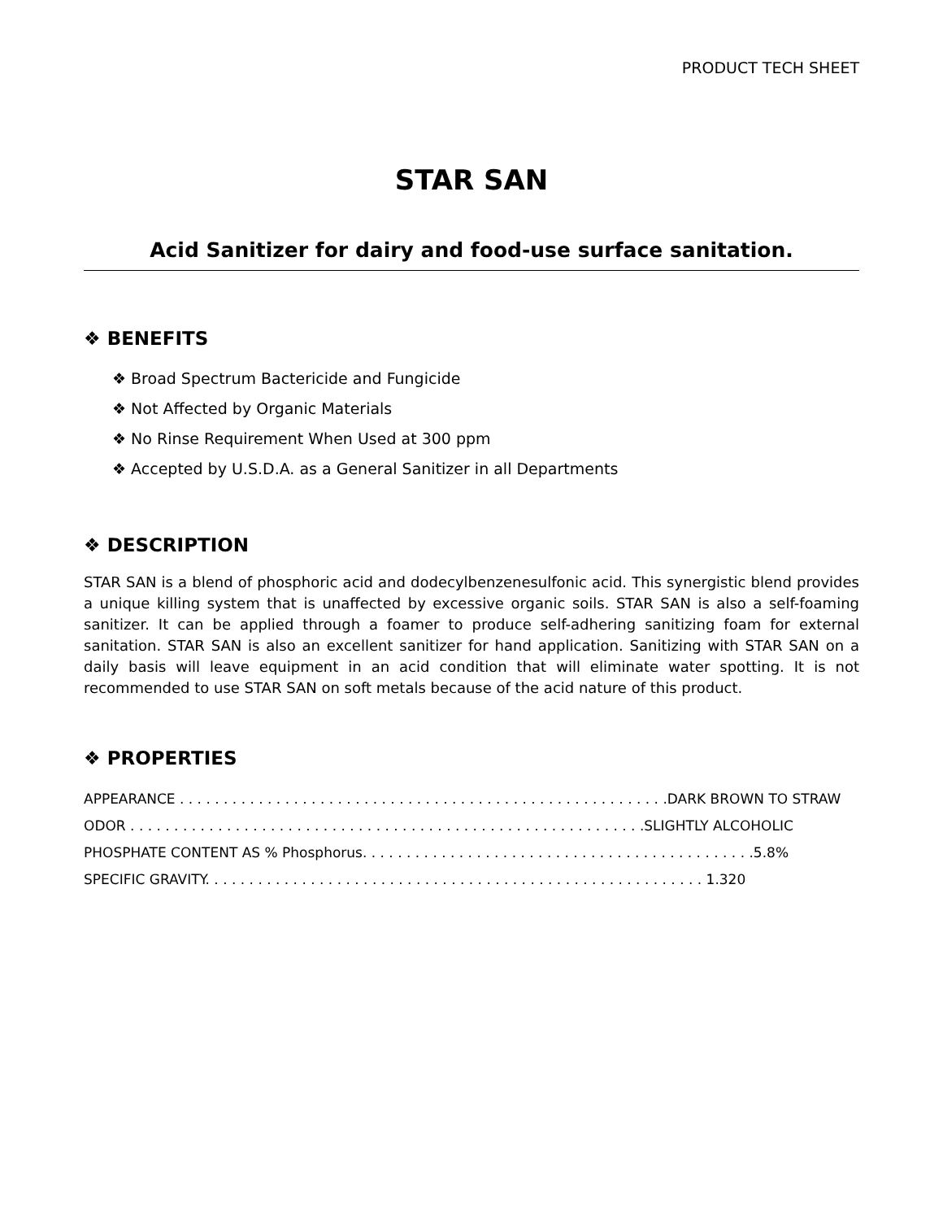PRODUCT TECH SHEET
STAR SAN
Acid Sanitizer for dairy and food-use surface sanitation.
❖ BENEFITS
❖ Broad Spectrum Bactericide and Fungicide
❖ Not Affected by Organic Materials
❖ No Rinse Requirement When Used at 300 ppm
❖ Accepted by U.S.D.A. as a General Sanitizer in all Departments
❖ DESCRIPTION
STAR SAN is a blend of phosphoric acid and dodecylbenzenesulfonic acid. This synergistic blend provides a unique killing system that is unaffected by excessive organic soils. STAR SAN is also a self-foaming sanitizer. It can be applied through a foamer to produce self-adhering sanitizing foam for external sanitation. STAR SAN is also an excellent sanitizer for hand application. Sanitizing with STAR SAN on a daily basis will leave equipment in an acid condition that will eliminate water spotting. It is not recommended to use STAR SAN on soft metals because of the acid nature of this product.
❖ PROPERTIES
APPEARANCE . . . . . . . . . . . . . . . . . . . . . . . . . . . . . . . . . . . . . . . . . . . . . . . . . . . . . . . .DARK BROWN TO STRAW
ODOR . . . . . . . . . . . . . . . . . . . . . . . . . . . . . . . . . . . . . . . . . . . . . . . . . . . . . . . . . . .SLIGHTLY ALCOHOLIC
PHOSPHATE CONTENT AS % Phosphorus. . . . . . . . . . . . . . . . . . . . . . . . . . . . . . . . . . . . . . . . . . . . .5.8%
SPECIFIC GRAVITY. . . . . . . . . . . . . . . . . . . . . . . . . . . . . . . . . . . . . . . . . . . . . . . . . . . . . . . . . 1.320